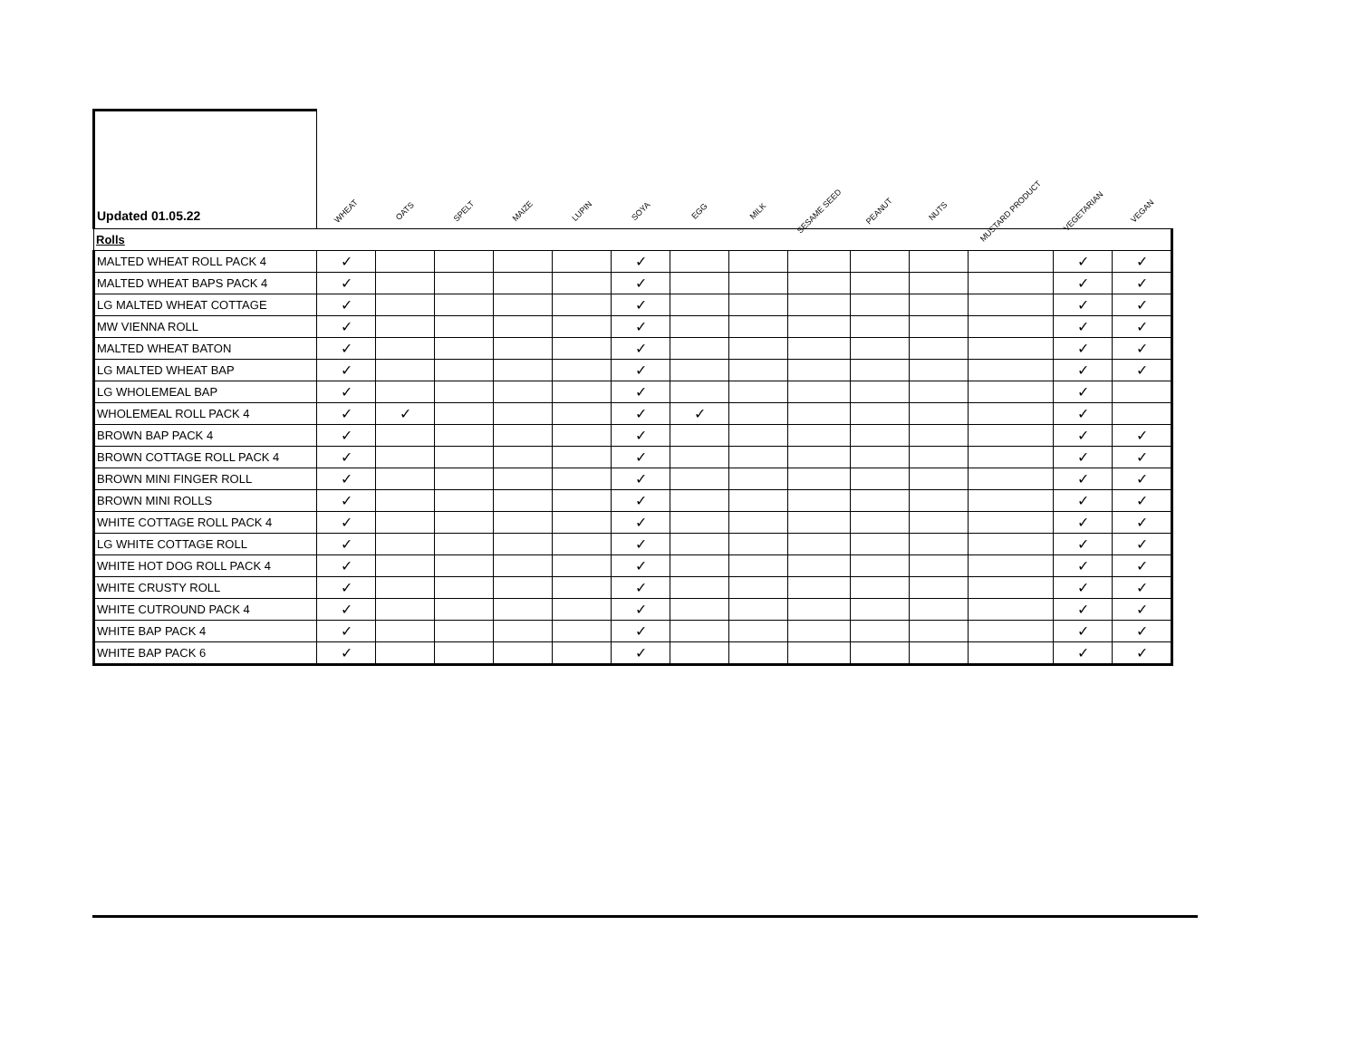| Updated 01.05.22 | WHEAT | OATS | SPELT | MAIZE | LUPIN | SOYA | EGG | MILK | SESAME SEED | PEANUT | NUTS | MUSTARD PRODUCT | VEGETARIAN | VEGAN |
| --- | --- | --- | --- | --- | --- | --- | --- | --- | --- | --- | --- | --- | --- | --- |
| Rolls | | | | | | | | | | | | | | |
| MALTED WHEAT ROLL PACK 4 | ✓ | | | | | ✓ | | | | | | | ✓ | ✓ |
| MALTED WHEAT BAPS PACK 4 | ✓ | | | | | ✓ | | | | | | | ✓ | ✓ |
| LG MALTED WHEAT COTTAGE | ✓ | | | | | ✓ | | | | | | | ✓ | ✓ |
| MW VIENNA ROLL | ✓ | | | | | ✓ | | | | | | | ✓ | ✓ |
| MALTED WHEAT BATON | ✓ | | | | | ✓ | | | | | | | ✓ | ✓ |
| LG MALTED WHEAT BAP | ✓ | | | | | ✓ | | | | | | | ✓ | ✓ |
| LG WHOLEMEAL BAP | ✓ | | | | | ✓ | | | | | | | ✓ | |
| WHOLEMEAL ROLL PACK 4 | ✓ | ✓ | | | | ✓ | ✓ | | | | | | ✓ | |
| BROWN BAP PACK 4 | ✓ | | | | | ✓ | | | | | | | ✓ | ✓ |
| BROWN COTTAGE ROLL PACK 4 | ✓ | | | | | ✓ | | | | | | | ✓ | ✓ |
| BROWN MINI FINGER ROLL | ✓ | | | | | ✓ | | | | | | | ✓ | ✓ |
| BROWN MINI ROLLS | ✓ | | | | | ✓ | | | | | | | ✓ | ✓ |
| WHITE COTTAGE ROLL PACK 4 | ✓ | | | | | ✓ | | | | | | | ✓ | ✓ |
| LG WHITE COTTAGE ROLL | ✓ | | | | | ✓ | | | | | | | ✓ | ✓ |
| WHITE HOT DOG ROLL PACK 4 | ✓ | | | | | ✓ | | | | | | | ✓ | ✓ |
| WHITE CRUSTY ROLL | ✓ | | | | | ✓ | | | | | | | ✓ | ✓ |
| WHITE CUTROUND PACK 4 | ✓ | | | | | ✓ | | | | | | | ✓ | ✓ |
| WHITE BAP PACK 4 | ✓ | | | | | ✓ | | | | | | | ✓ | ✓ |
| WHITE BAP PACK 6 | ✓ | | | | | ✓ | | | | | | | ✓ | ✓ |